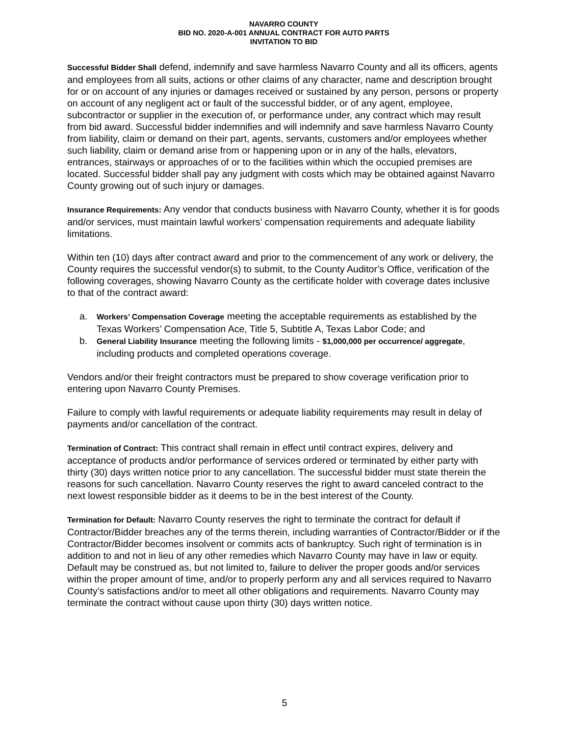NAVARRO COUNTY
BID NO. 2020-A-001 ANNUAL CONTRACT FOR AUTO PARTS
INVITATION TO BID
Successful Bidder Shall defend, indemnify and save harmless Navarro County and all its officers, agents and employees from all suits, actions or other claims of any character, name and description brought for or on account of any injuries or damages received or sustained by any person, persons or property on account of any negligent act or fault of the successful bidder, or of any agent, employee, subcontractor or supplier in the execution of, or performance under, any contract which may result from bid award. Successful bidder indemnifies and will indemnify and save harmless Navarro County from liability, claim or demand on their part, agents, servants, customers and/or employees whether such liability, claim or demand arise from or happening upon or in any of the halls, elevators, entrances, stairways or approaches of or to the facilities within which the occupied premises are located. Successful bidder shall pay any judgment with costs which may be obtained against Navarro County growing out of such injury or damages.
Insurance Requirements: Any vendor that conducts business with Navarro County, whether it is for goods and/or services, must maintain lawful workers’ compensation requirements and adequate liability limitations.
Within ten (10) days after contract award and prior to the commencement of any work or delivery, the County requires the successful vendor(s) to submit, to the County Auditor’s Office, verification of the following coverages, showing Navarro County as the certificate holder with coverage dates inclusive to that of the contract award:
a. Workers’ Compensation Coverage meeting the acceptable requirements as established by the Texas Workers’ Compensation Ace, Title 5, Subtitle A, Texas Labor Code; and
b. General Liability Insurance meeting the following limits - $1,000,000 per occurrence/ aggregate, including products and completed operations coverage.
Vendors and/or their freight contractors must be prepared to show coverage verification prior to entering upon Navarro County Premises.
Failure to comply with lawful requirements or adequate liability requirements may result in delay of payments and/or cancellation of the contract.
Termination of Contract: This contract shall remain in effect until contract expires, delivery and acceptance of products and/or performance of services ordered or terminated by either party with thirty (30) days written notice prior to any cancellation. The successful bidder must state therein the reasons for such cancellation. Navarro County reserves the right to award canceled contract to the next lowest responsible bidder as it deems to be in the best interest of the County.
Termination for Default: Navarro County reserves the right to terminate the contract for default if Contractor/Bidder breaches any of the terms therein, including warranties of Contractor/Bidder or if the Contractor/Bidder becomes insolvent or commits acts of bankruptcy. Such right of termination is in addition to and not in lieu of any other remedies which Navarro County may have in law or equity. Default may be construed as, but not limited to, failure to deliver the proper goods and/or services within the proper amount of time, and/or to properly perform any and all services required to Navarro County’s satisfactions and/or to meet all other obligations and requirements. Navarro County may terminate the contract without cause upon thirty (30) days written notice.
5